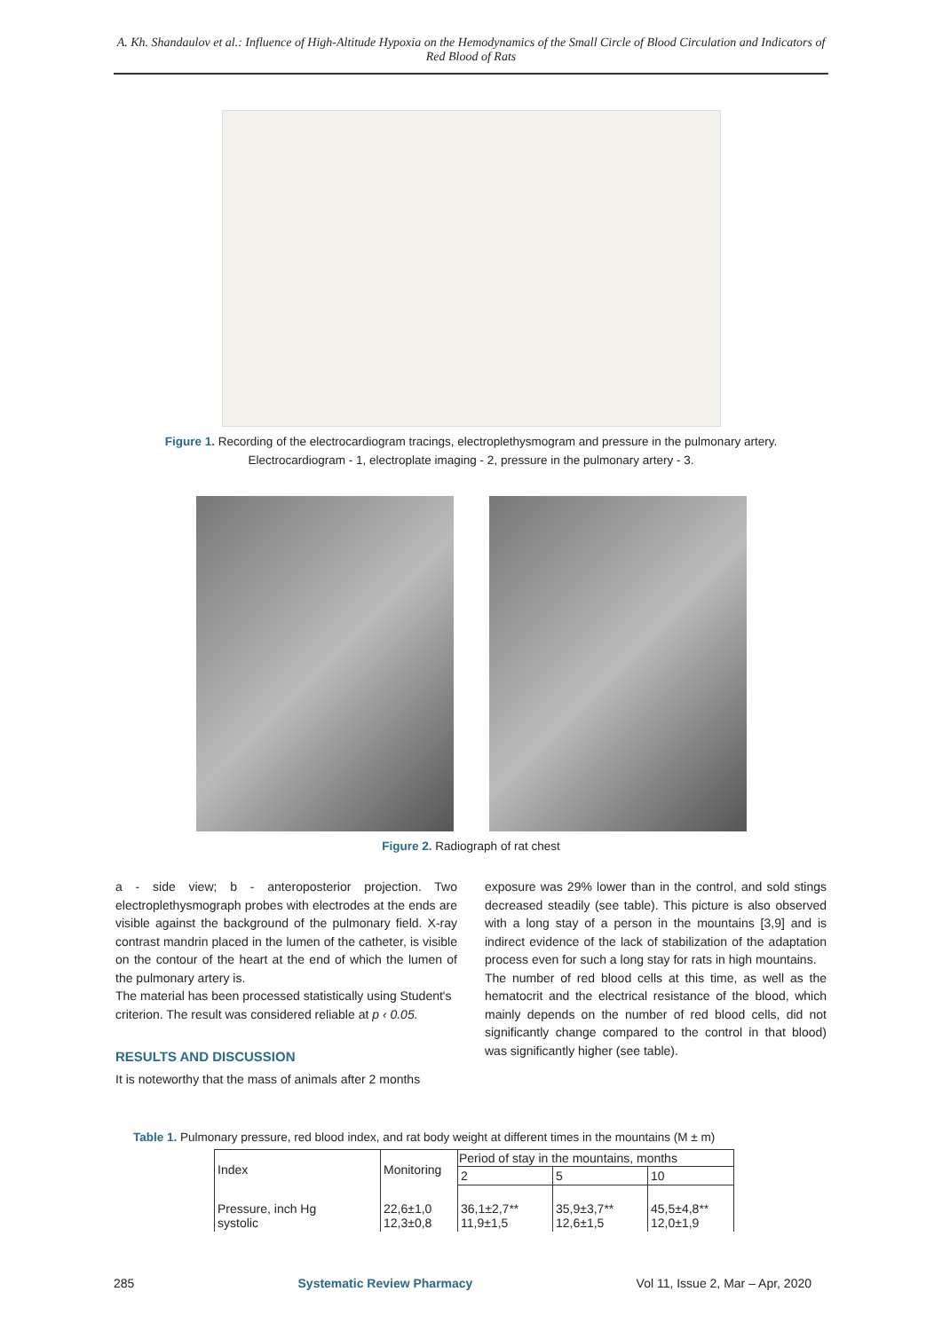A. Kh. Shandaulov et al.: Influence of High-Altitude Hypoxia on the Hemodynamics of the Small Circle of Blood Circulation and Indicators of Red Blood of Rats
Figure 1. Recording of the electrocardiogram tracings, electroplethysmogram and pressure in the pulmonary artery.
Electrocardiogram - 1, electroplate imaging - 2, pressure in the pulmonary artery - 3.
Figure 2. Radiograph of rat chest
a - side view; b - anteroposterior projection. Two electroplethysmograph probes with electrodes at the ends are visible against the background of the pulmonary field. X-ray contrast mandrin placed in the lumen of the catheter, is visible on the contour of the heart at the end of which the lumen of the pulmonary artery is.
The material has been processed statistically using Student's criterion. The result was considered reliable at p ‹ 0.05.
RESULTS AND DISCUSSION
It is noteworthy that the mass of animals after 2 months
exposure was 29% lower than in the control, and sold stings decreased steadily (see table). This picture is also observed with a long stay of a person in the mountains [3,9] and is indirect evidence of the lack of stabilization of the adaptation process even for such a long stay for rats in high mountains.
The number of red blood cells at this time, as well as the hematocrit and the electrical resistance of the blood, which mainly depends on the number of red blood cells, did not significantly change compared to the control in that blood) was significantly higher (see table).
Table 1. Pulmonary pressure, red blood index, and rat body weight at different times in the mountains (M ± m)
| Index | Monitoring | Period of stay in the mountains, months | | |
| | | 2 | 5 | 10 |
| Pressure, inch Hg systolic | 22,6±1,0 12,3±0,8 | 36,1±2,7** 11,9±1,5 | 35,9±3,7** 12,6±1,5 | 45,5±4,8** 12,0±1,9 |
285 Systematic Review Pharmacy Vol 11, Issue 2, Mar – Apr, 2020